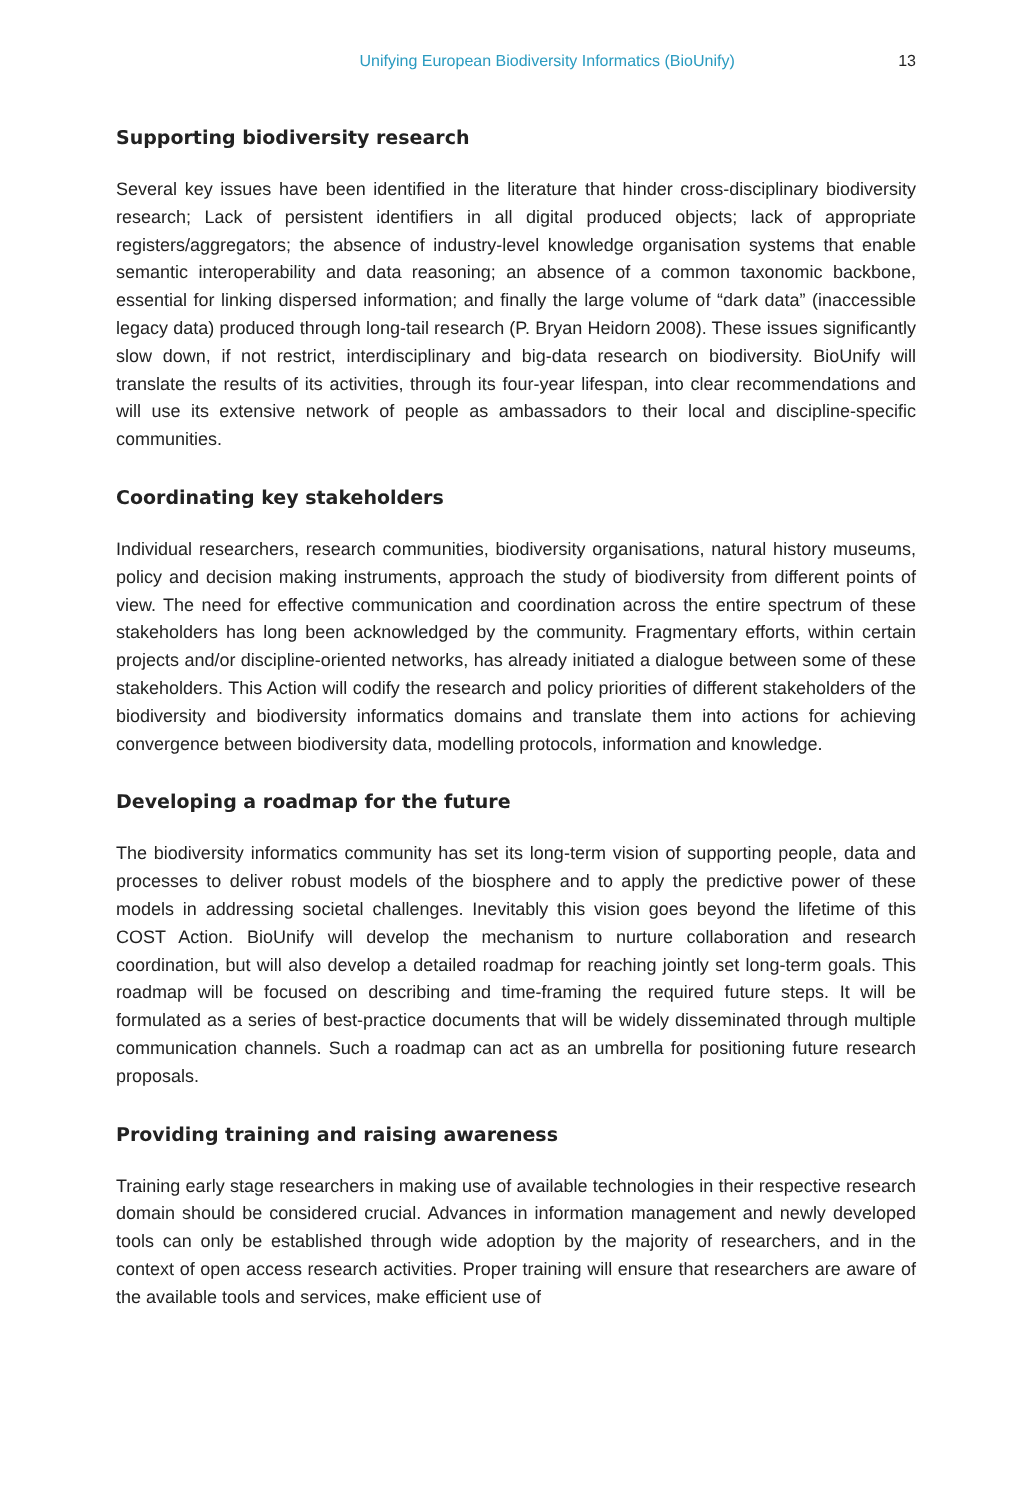Unifying European Biodiversity Informatics (BioUnify) 13
Supporting biodiversity research
Several key issues have been identified in the literature that hinder cross-disciplinary biodiversity research; Lack of persistent identifiers in all digital produced objects; lack of appropriate registers/aggregators; the absence of industry-level knowledge organisation systems that enable semantic interoperability and data reasoning; an absence of a common taxonomic backbone, essential for linking dispersed information; and finally the large volume of “dark data” (inaccessible legacy data) produced through long-tail research (P. Bryan Heidorn 2008). These issues significantly slow down, if not restrict, interdisciplinary and big-data research on biodiversity. BioUnify will translate the results of its activities, through its four-year lifespan, into clear recommendations and will use its extensive network of people as ambassadors to their local and discipline-specific communities.
Coordinating key stakeholders
Individual researchers, research communities, biodiversity organisations, natural history museums, policy and decision making instruments, approach the study of biodiversity from different points of view. The need for effective communication and coordination across the entire spectrum of these stakeholders has long been acknowledged by the community. Fragmentary efforts, within certain projects and/or discipline-oriented networks, has already initiated a dialogue between some of these stakeholders. This Action will codify the research and policy priorities of different stakeholders of the biodiversity and biodiversity informatics domains and translate them into actions for achieving convergence between biodiversity data, modelling protocols, information and knowledge.
Developing a roadmap for the future
The biodiversity informatics community has set its long-term vision of supporting people, data and processes to deliver robust models of the biosphere and to apply the predictive power of these models in addressing societal challenges. Inevitably this vision goes beyond the lifetime of this COST Action. BioUnify will develop the mechanism to nurture collaboration and research coordination, but will also develop a detailed roadmap for reaching jointly set long-term goals. This roadmap will be focused on describing and time-framing the required future steps. It will be formulated as a series of best-practice documents that will be widely disseminated through multiple communication channels. Such a roadmap can act as an umbrella for positioning future research proposals.
Providing training and raising awareness
Training early stage researchers in making use of available technologies in their respective research domain should be considered crucial. Advances in information management and newly developed tools can only be established through wide adoption by the majority of researchers, and in the context of open access research activities. Proper training will ensure that researchers are aware of the available tools and services, make efficient use of